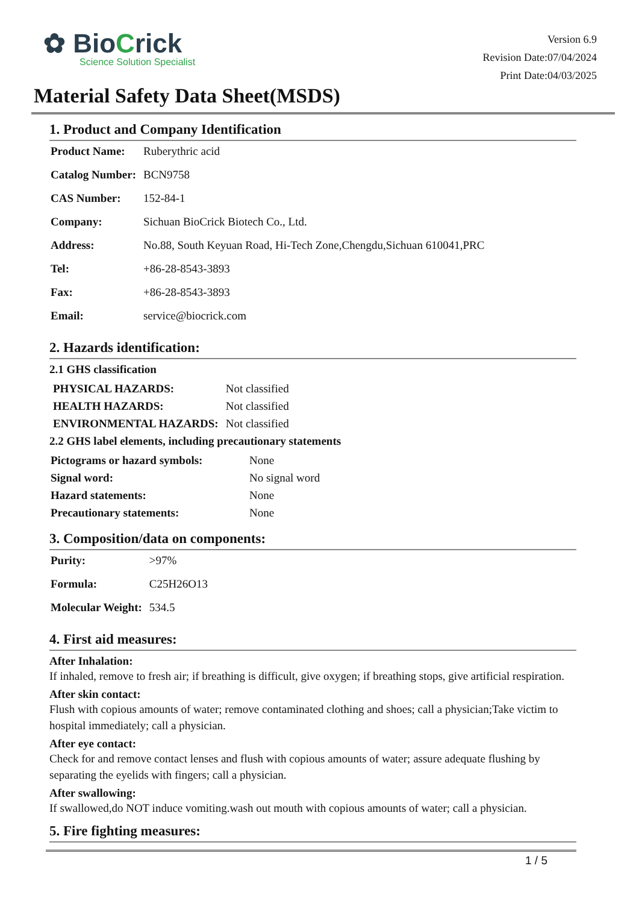✿ BioCrick
Science Solution Specialist
Version 6.9
Revision Date:07/04/2024
Print Date:04/03/2025
Material Safety Data Sheet(MSDS)
1. Product and Company Identification
| Product Name: | Ruberythric acid |
| Catalog Number: | BCN9758 |
| CAS Number: | 152-84-1 |
| Company: | Sichuan BioCrick Biotech Co., Ltd. |
| Address: | No.88, South Keyuan Road, Hi-Tech Zone,Chengdu,Sichuan 610041,PRC |
| Tel: | +86-28-8543-3893 |
| Fax: | +86-28-8543-3893 |
| Email: | service@biocrick.com |
2. Hazards identification:
2.1 GHS classification
| PHYSICAL HAZARDS: | Not classified |
| HEALTH HAZARDS: | Not classified |
| ENVIRONMENTAL HAZARDS: | Not classified |
2.2 GHS label elements, including precautionary statements
| Pictograms or hazard symbols: | None |
| Signal word: | No signal word |
| Hazard statements: | None |
| Precautionary statements: | None |
3. Composition/data on components:
| Purity: | >97% |
| Formula: | C25H26O13 |
| Molecular Weight: | 534.5 |
4. First aid measures:
After Inhalation:
If inhaled, remove to fresh air; if breathing is difficult, give oxygen; if breathing stops, give artificial respiration.
After skin contact:
Flush with copious amounts of water; remove contaminated clothing and shoes; call a physician;Take victim to hospital immediately; call a physician.
After eye contact:
Check for and remove contact lenses and flush with copious amounts of water; assure adequate flushing by separating the eyelids with fingers; call a physician.
After swallowing:
If swallowed,do NOT induce vomiting.wash out mouth with copious amounts of water; call a physician.
5. Fire fighting measures:
1 / 5